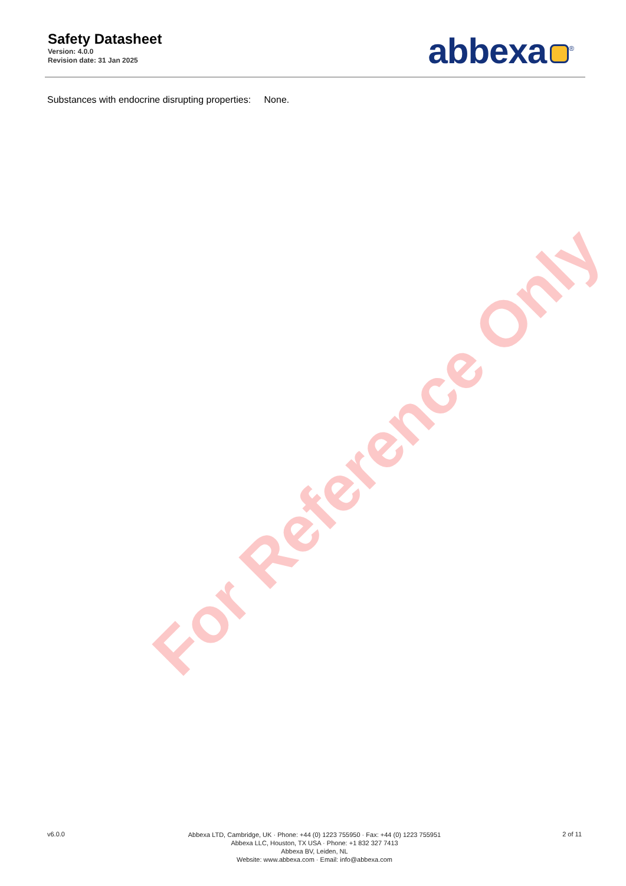Safety Datasheet
Version: 4.0.0
Revision date: 31 Jan 2025
abbexa<sup>®</sup>
Substances with endocrine disrupting properties: None.
For Reference Only
v6.0.0
Abbexa LTD, Cambridge, UK · Phone: +44 (0) 1223 755950 · Fax: +44 (0) 1223 755951
Abbexa LLC, Houston, TX USA · Phone: +1 832 327 7413
Abbexa BV, Leiden, NL
Website: www.abbexa.com · Email: info@abbexa.com
2 of 11